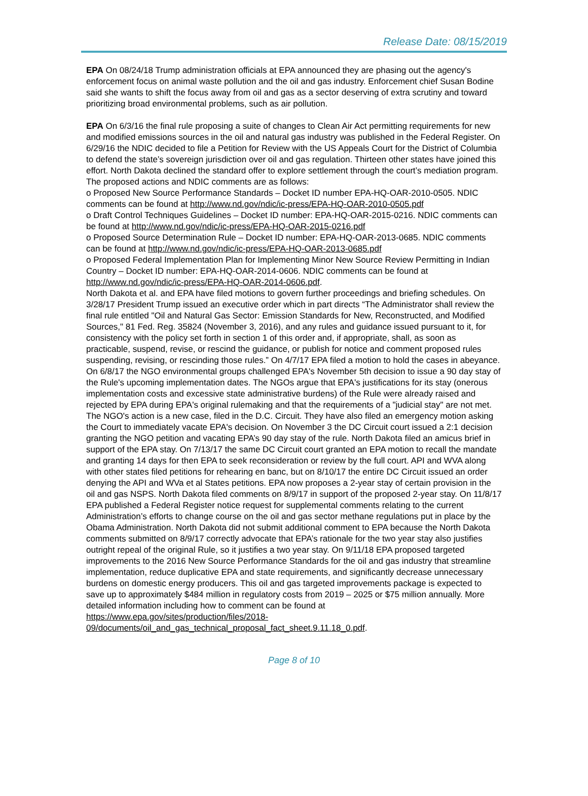Release Date: 08/15/2019
EPA On 08/24/18 Trump administration officials at EPA announced they are phasing out the agency's enforcement focus on animal waste pollution and the oil and gas industry. Enforcement chief Susan Bodine said she wants to shift the focus away from oil and gas as a sector deserving of extra scrutiny and toward prioritizing broad environmental problems, such as air pollution.
EPA On 6/3/16 the final rule proposing a suite of changes to Clean Air Act permitting requirements for new and modified emissions sources in the oil and natural gas industry was published in the Federal Register. On 6/29/16 the NDIC decided to file a Petition for Review with the US Appeals Court for the District of Columbia to defend the state’s sovereign jurisdiction over oil and gas regulation. Thirteen other states have joined this effort. North Dakota declined the standard offer to explore settlement through the court’s mediation program.
The proposed actions and NDIC comments are as follows:
o Proposed New Source Performance Standards – Docket ID number EPA-HQ-OAR-2010-0505. NDIC comments can be found at http://www.nd.gov/ndic/ic-press/EPA-HQ-OAR-2010-0505.pdf
o Draft Control Techniques Guidelines – Docket ID number: EPA-HQ-OAR-2015-0216. NDIC comments can be found at http://www.nd.gov/ndic/ic-press/EPA-HQ-OAR-2015-0216.pdf
o Proposed Source Determination Rule – Docket ID number: EPA-HQ-OAR-2013-0685. NDIC comments can be found at http://www.nd.gov/ndic/ic-press/EPA-HQ-OAR-2013-0685.pdf
o Proposed Federal Implementation Plan for Implementing Minor New Source Review Permitting in Indian Country – Docket ID number: EPA-HQ-OAR-2014-0606. NDIC comments can be found at http://www.nd.gov/ndic/ic-press/EPA-HQ-OAR-2014-0606.pdf.
North Dakota et al. and EPA have filed motions to govern further proceedings and briefing schedules. On 3/28/17 President Trump issued an executive order which in part directs “The Administrator shall review the final rule entitled "Oil and Natural Gas Sector: Emission Standards for New, Reconstructed, and Modified Sources," 81 Fed. Reg. 35824 (November 3, 2016), and any rules and guidance issued pursuant to it, for consistency with the policy set forth in section 1 of this order and, if appropriate, shall, as soon as practicable, suspend, revise, or rescind the guidance, or publish for notice and comment proposed rules suspending, revising, or rescinding those rules.” On 4/7/17 EPA filed a motion to hold the cases in abeyance. On 6/8/17 the NGO environmental groups challenged EPA's November 5th decision to issue a 90 day stay of the Rule's upcoming implementation dates. The NGOs argue that EPA's justifications for its stay (onerous implementation costs and excessive state administrative burdens) of the Rule were already raised and rejected by EPA during EPA's original rulemaking and that the requirements of a "judicial stay" are not met. The NGO's action is a new case, filed in the D.C. Circuit. They have also filed an emergency motion asking the Court to immediately vacate EPA's decision. On November 3 the DC Circuit court issued a 2:1 decision granting the NGO petition and vacating EPA’s 90 day stay of the rule. North Dakota filed an amicus brief in support of the EPA stay. On 7/13/17 the same DC Circuit court granted an EPA motion to recall the mandate and granting 14 days for then EPA to seek reconsideration or review by the full court. API and WVA along with other states filed petitions for rehearing en banc, but on 8/10/17 the entire DC Circuit issued an order denying the API and WVa et al States petitions. EPA now proposes a 2-year stay of certain provision in the oil and gas NSPS. North Dakota filed comments on 8/9/17 in support of the proposed 2-year stay. On 11/8/17 EPA published a Federal Register notice request for supplemental comments relating to the current Administration’s efforts to change course on the oil and gas sector methane regulations put in place by the Obama Administration. North Dakota did not submit additional comment to EPA because the North Dakota comments submitted on 8/9/17 correctly advocate that EPA’s rationale for the two year stay also justifies outright repeal of the original Rule, so it justifies a two year stay. On 9/11/18 EPA proposed targeted improvements to the 2016 New Source Performance Standards for the oil and gas industry that streamline implementation, reduce duplicative EPA and state requirements, and significantly decrease unnecessary burdens on domestic energy producers. This oil and gas targeted improvements package is expected to save up to approximately $484 million in regulatory costs from 2019 – 2025 or $75 million annually. More detailed information including how to comment can be found at https://www.epa.gov/sites/production/files/2018-09/documents/oil_and_gas_technical_proposal_fact_sheet.9.11.18_0.pdf.
Page 8 of 10